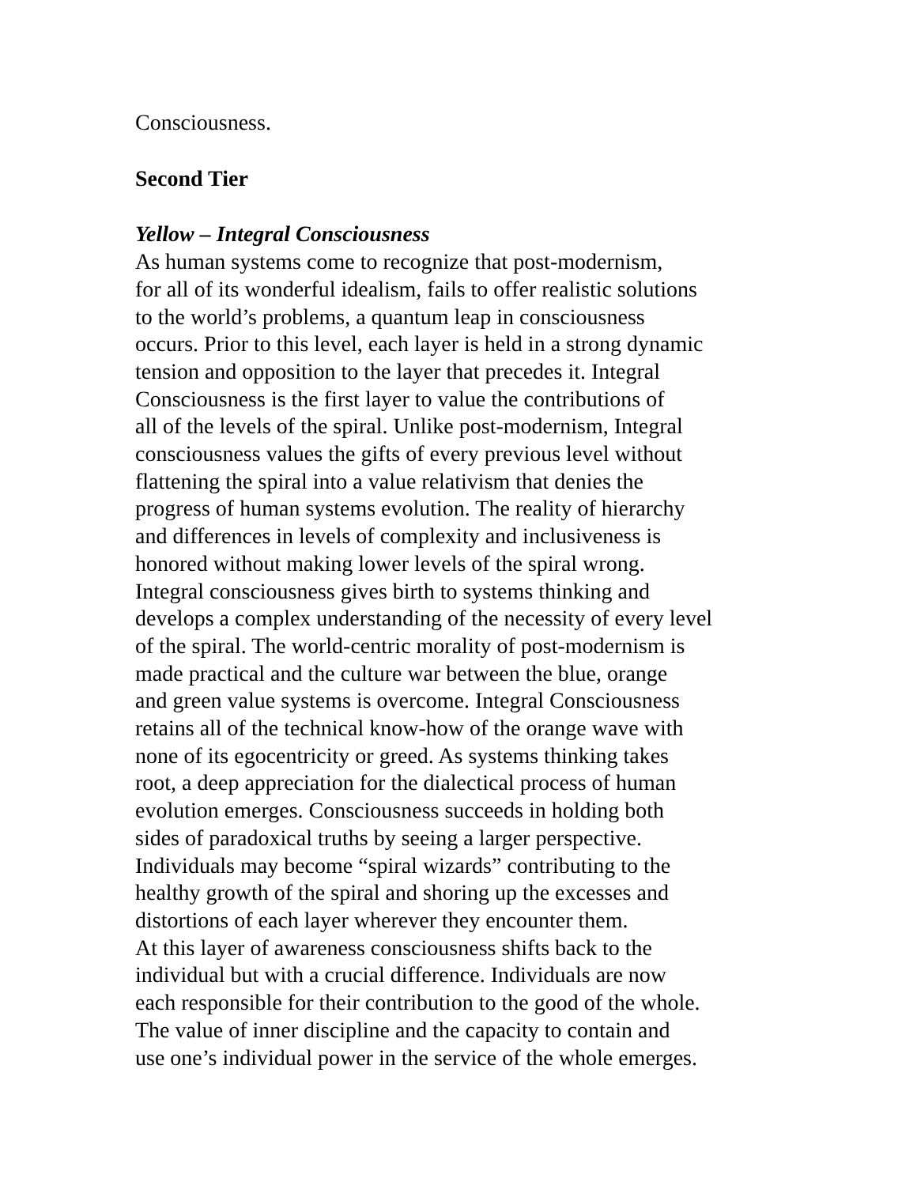Consciousness.
Second Tier
Yellow – Integral Consciousness
As human systems come to recognize that post-modernism,
for all of its wonderful idealism, fails to offer realistic solutions
to the world’s problems, a quantum leap in consciousness
occurs. Prior to this level, each layer is held in a strong dynamic
tension and opposition to the layer that precedes it. Integral
Consciousness is the first layer to value the contributions of
all of the levels of the spiral. Unlike post-modernism, Integral
consciousness values the gifts of every previous level without
flattening the spiral into a value relativism that denies the
progress of human systems evolution. The reality of hierarchy
and differences in levels of complexity and inclusiveness is
honored without making lower levels of the spiral wrong.
Integral consciousness gives birth to systems thinking and
develops a complex understanding of the necessity of every level
of the spiral. The world-centric morality of post-modernism is
made practical and the culture war between the blue, orange
and green value systems is overcome. Integral Consciousness
retains all of the technical know-how of the orange wave with
none of its egocentricity or greed. As systems thinking takes
root, a deep appreciation for the dialectical process of human
evolution emerges. Consciousness succeeds in holding both
sides of paradoxical truths by seeing a larger perspective.
Individuals may become “spiral wizards” contributing to the
healthy growth of the spiral and shoring up the excesses and
distortions of each layer wherever they encounter them.
At this layer of awareness consciousness shifts back to the
individual but with a crucial difference. Individuals are now
each responsible for their contribution to the good of the whole.
The value of inner discipline and the capacity to contain and
use one’s individual power in the service of the whole emerges.